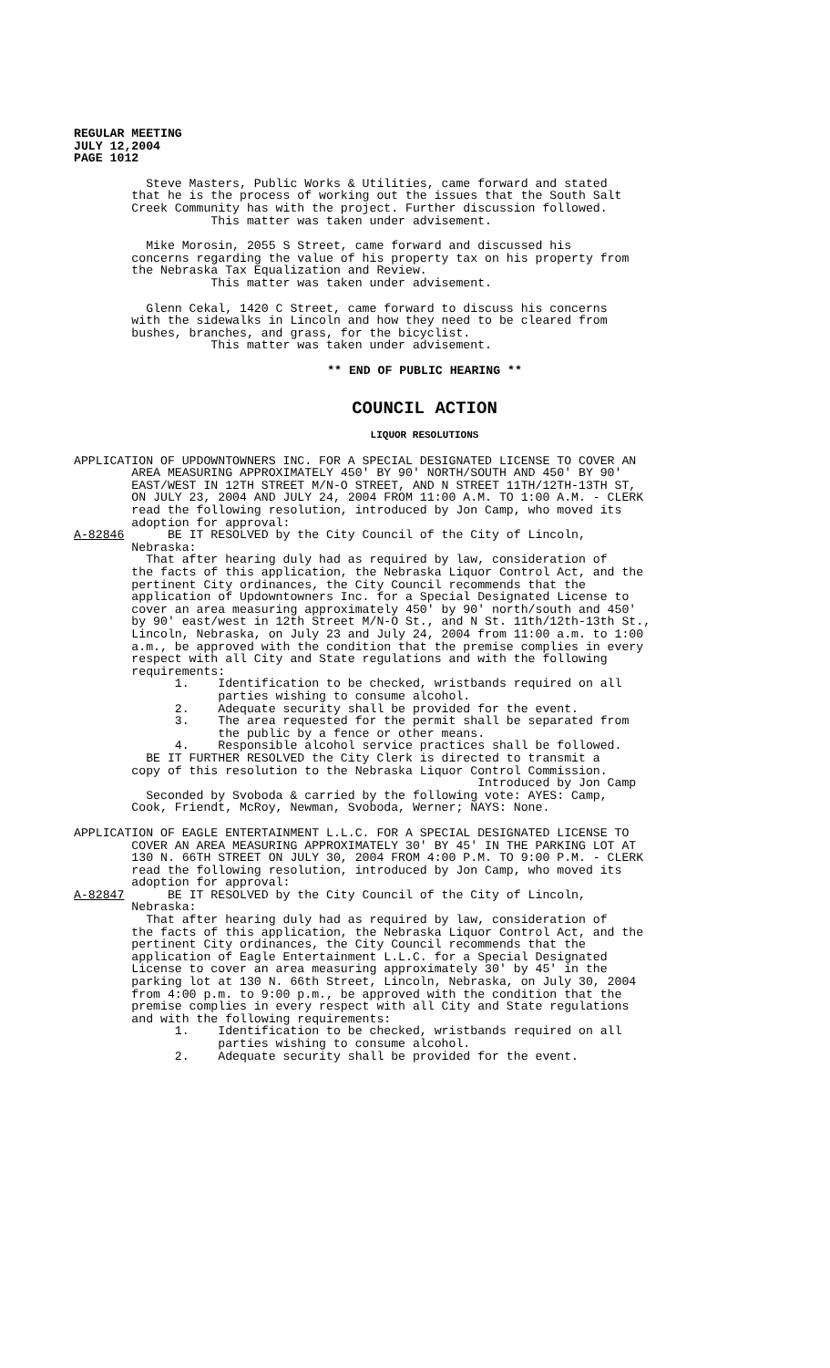REGULAR MEETING JULY 12,2004 PAGE 1012
Steve Masters, Public Works & Utilities, came forward and stated that he is the process of working out the issues that the South Salt Creek Community has with the project. Further discussion followed. This matter was taken under advisement.
Mike Morosin, 2055 S Street, came forward and discussed his concerns regarding the value of his property tax on his property from the Nebraska Tax Equalization and Review. This matter was taken under advisement.
Glenn Cekal, 1420 C Street, came forward to discuss his concerns with the sidewalks in Lincoln and how they need to be cleared from bushes, branches, and grass, for the bicyclist. This matter was taken under advisement.
** END OF PUBLIC HEARING **
COUNCIL ACTION
LIQUOR RESOLUTIONS
APPLICATION OF UPDOWNTOWNERS INC. FOR A SPECIAL DESIGNATED LICENSE TO COVER AN AREA MEASURING APPROXIMATELY 450' BY 90' NORTH/SOUTH AND 450' BY 90' EAST/WEST IN 12TH STREET M/N-O STREET, AND N STREET 11TH/12TH-13TH ST, ON JULY 23, 2004 AND JULY 24, 2004 FROM 11:00 A.M. TO 1:00 A.M. - CLERK read the following resolution, introduced by Jon Camp, who moved its adoption for approval: A-82846 BE IT RESOLVED by the City Council of the City of Lincoln, Nebraska: That after hearing duly had as required by law, consideration of the facts of this application, the Nebraska Liquor Control Act, and the pertinent City ordinances, the City Council recommends that the application of Updowntowners Inc. for a Special Designated License to cover an area measuring approximately 450' by 90' north/south and 450' by 90' east/west in 12th Street M/N-O St., and N St. 11th/12th-13th St., Lincoln, Nebraska, on July 23 and July 24, 2004 from 11:00 a.m. to 1:00 a.m., be approved with the condition that the premise complies in every respect with all City and State regulations and with the following requirements: 1. Identification to be checked, wristbands required on all parties wishing to consume alcohol. 2. Adequate security shall be provided for the event. 3. The area requested for the permit shall be separated from the public by a fence or other means. 4. Responsible alcohol service practices shall be followed. BE IT FURTHER RESOLVED the City Clerk is directed to transmit a copy of this resolution to the Nebraska Liquor Control Commission. Introduced by Jon Camp Seconded by Svoboda & carried by the following vote: AYES: Camp, Cook, Friendt, McRoy, Newman, Svoboda, Werner; NAYS: None.
APPLICATION OF EAGLE ENTERTAINMENT L.L.C. FOR A SPECIAL DESIGNATED LICENSE TO COVER AN AREA MEASURING APPROXIMATELY 30' BY 45' IN THE PARKING LOT AT 130 N. 66TH STREET ON JULY 30, 2004 FROM 4:00 P.M. TO 9:00 P.M. - CLERK read the following resolution, introduced by Jon Camp, who moved its adoption for approval: A-82847 BE IT RESOLVED by the City Council of the City of Lincoln, Nebraska: That after hearing duly had as required by law, consideration of the facts of this application, the Nebraska Liquor Control Act, and the pertinent City ordinances, the City Council recommends that the application of Eagle Entertainment L.L.C. for a Special Designated License to cover an area measuring approximately 30' by 45' in the parking lot at 130 N. 66th Street, Lincoln, Nebraska, on July 30, 2004 from 4:00 p.m. to 9:00 p.m., be approved with the condition that the premise complies in every respect with all City and State regulations and with the following requirements: 1. Identification to be checked, wristbands required on all parties wishing to consume alcohol. 2. Adequate security shall be provided for the event.